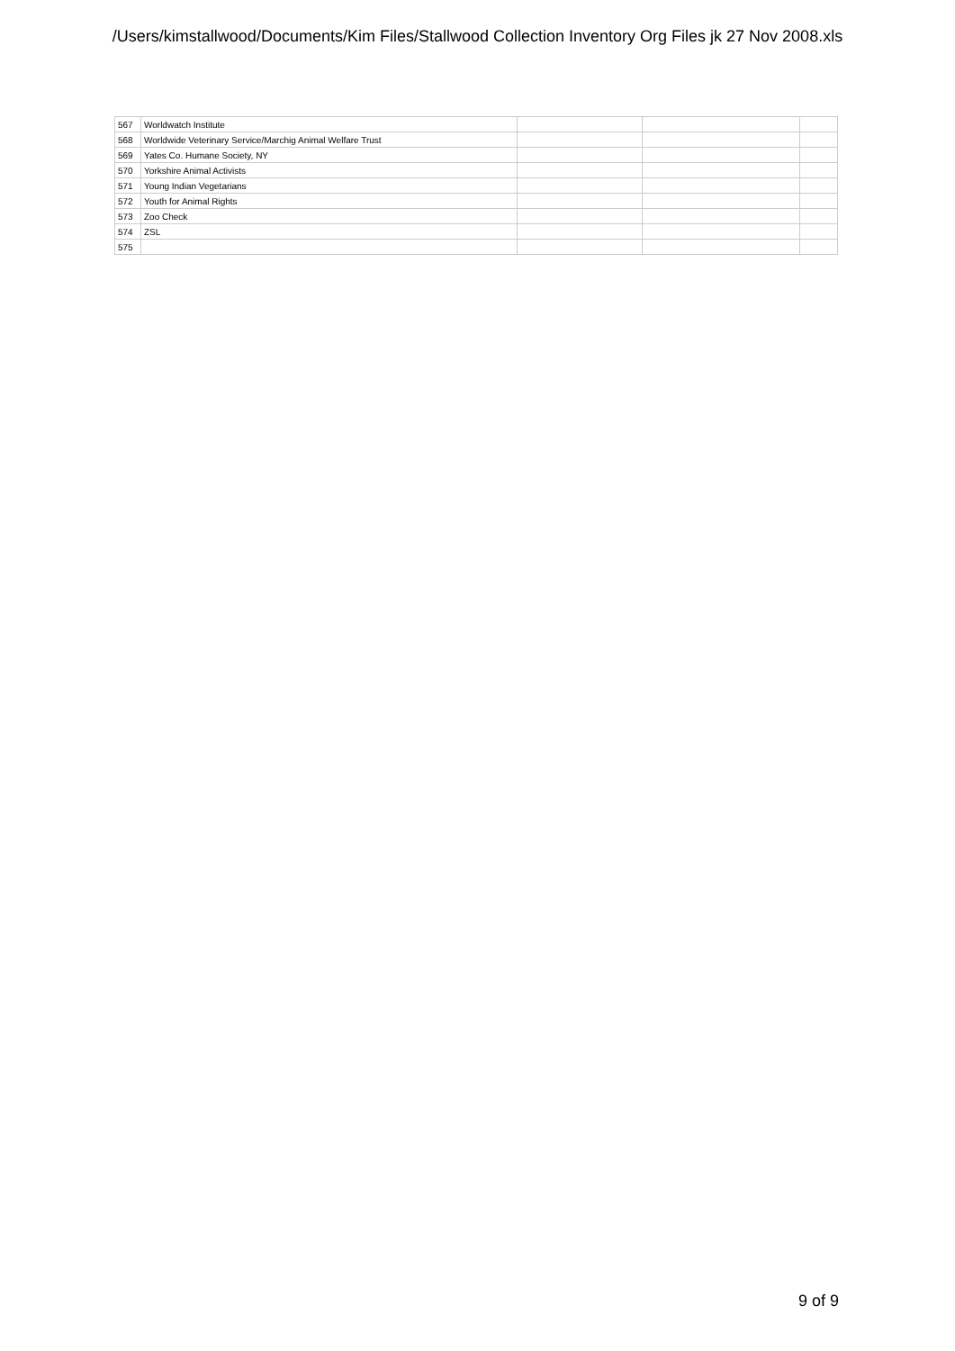/Users/kimstallwood/Documents/Kim Files/Stallwood Collection Inventory Org Files jk 27 Nov 2008.xls
| 567 | Worldwatch Institute | | | |
| 568 | Worldwide Veterinary Service/Marchig Animal Welfare Trust | | | |
| 569 | Yates Co. Humane Society, NY | | | |
| 570 | Yorkshire Animal Activists | | | |
| 571 | Young Indian Vegetarians | | | |
| 572 | Youth for Animal Rights | | | |
| 573 | Zoo Check | | | |
| 574 | ZSL | | | |
| 575 | | | | |
9 of 9